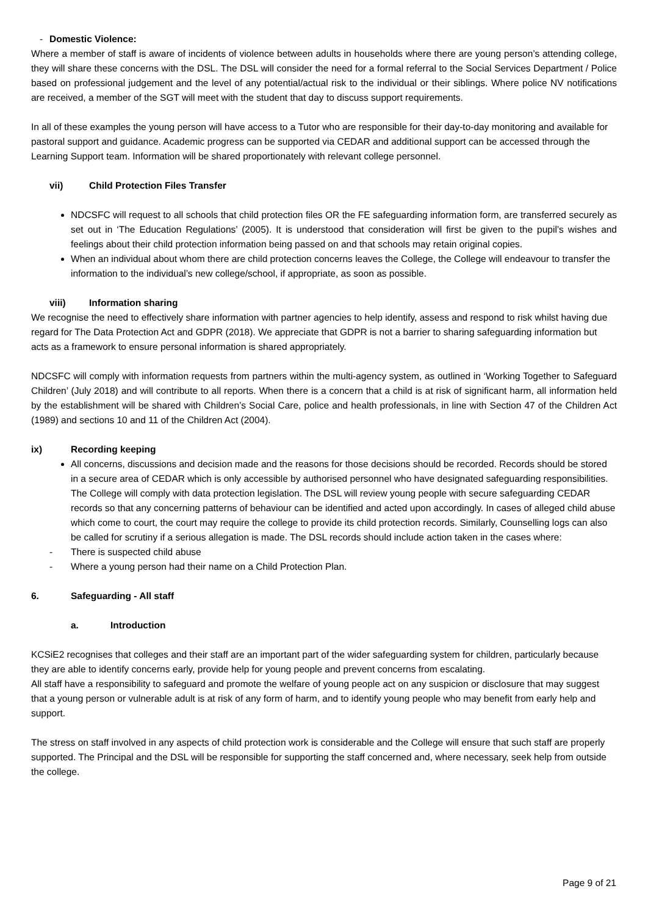- Domestic Violence:
Where a member of staff is aware of incidents of violence between adults in households where there are young person’s attending college, they will share these concerns with the DSL. The DSL will consider the need for a formal referral to the Social Services Department / Police based on professional judgement and the level of any potential/actual risk to the individual or their siblings. Where police NV notifications are received, a member of the SGT will meet with the student that day to discuss support requirements.
In all of these examples the young person will have access to a Tutor who are responsible for their day-to-day monitoring and available for pastoral support and guidance. Academic progress can be supported via CEDAR and additional support can be accessed through the Learning Support team. Information will be shared proportionately with relevant college personnel.
vii) Child Protection Files Transfer
NDCSFC will request to all schools that child protection files OR the FE safeguarding information form, are transferred securely as set out in ‘The Education Regulations’ (2005). It is understood that consideration will first be given to the pupil’s wishes and feelings about their child protection information being passed on and that schools may retain original copies.
When an individual about whom there are child protection concerns leaves the College, the College will endeavour to transfer the information to the individual’s new college/school, if appropriate, as soon as possible.
viii) Information sharing
We recognise the need to effectively share information with partner agencies to help identify, assess and respond to risk whilst having due regard for The Data Protection Act and GDPR (2018). We appreciate that GDPR is not a barrier to sharing safeguarding information but acts as a framework to ensure personal information is shared appropriately.
NDCSFC will comply with information requests from partners within the multi-agency system, as outlined in ‘Working Together to Safeguard Children’ (July 2018) and will contribute to all reports. When there is a concern that a child is at risk of significant harm, all information held by the establishment will be shared with Children’s Social Care, police and health professionals, in line with Section 47 of the Children Act (1989) and sections 10 and 11 of the Children Act (2004).
ix) Recording keeping
All concerns, discussions and decision made and the reasons for those decisions should be recorded. Records should be stored in a secure area of CEDAR which is only accessible by authorised personnel who have designated safeguarding responsibilities. The College will comply with data protection legislation. The DSL will review young people with secure safeguarding CEDAR records so that any concerning patterns of behaviour can be identified and acted upon accordingly. In cases of alleged child abuse which come to court, the court may require the college to provide its child protection records. Similarly, Counselling logs can also be called for scrutiny if a serious allegation is made. The DSL records should include action taken in the cases where:
- There is suspected child abuse
- Where a young person had their name on a Child Protection Plan.
6. Safeguarding - All staff
a. Introduction
KCSiE2 recognises that colleges and their staff are an important part of the wider safeguarding system for children, particularly because they are able to identify concerns early, provide help for young people and prevent concerns from escalating.
All staff have a responsibility to safeguard and promote the welfare of young people act on any suspicion or disclosure that may suggest that a young person or vulnerable adult is at risk of any form of harm, and to identify young people who may benefit from early help and support.
The stress on staff involved in any aspects of child protection work is considerable and the College will ensure that such staff are properly supported. The Principal and the DSL will be responsible for supporting the staff concerned and, where necessary, seek help from outside the college.
Page 9 of 21